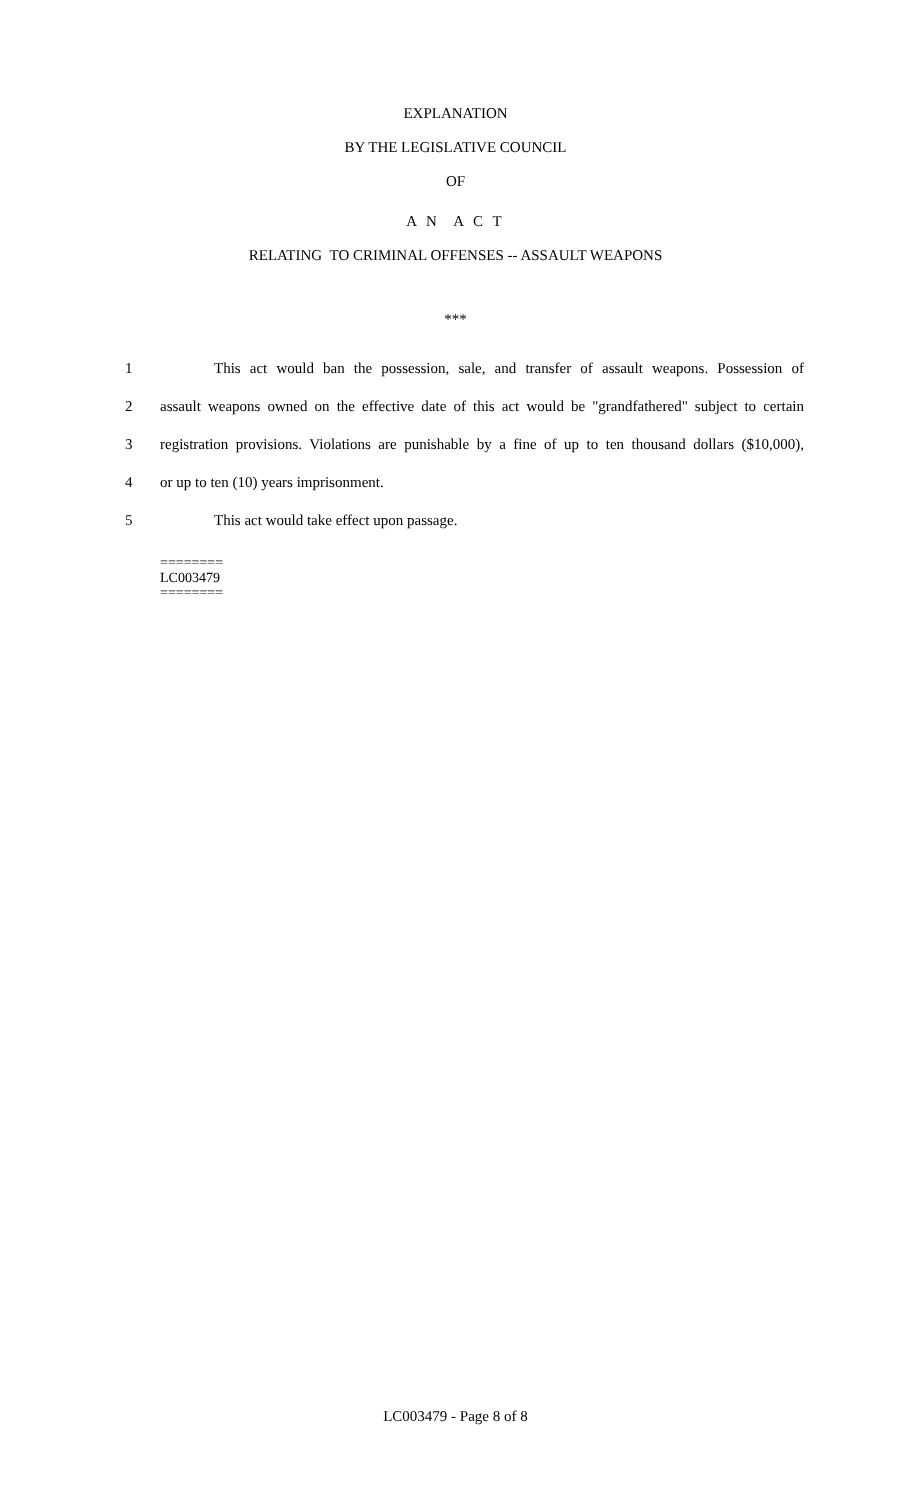EXPLANATION
BY THE LEGISLATIVE COUNCIL
OF
A N A C T
RELATING TO CRIMINAL OFFENSES -- ASSAULT WEAPONS
***
1 This act would ban the possession, sale, and transfer of assault weapons. Possession of
2 assault weapons owned on the effective date of this act would be "grandfathered" subject to certain
3 registration provisions. Violations are punishable by a fine of up to ten thousand dollars ($10,000),
4 or up to ten (10) years imprisonment.
5 This act would take effect upon passage.
========
LC003479
========
LC003479 - Page 8 of 8